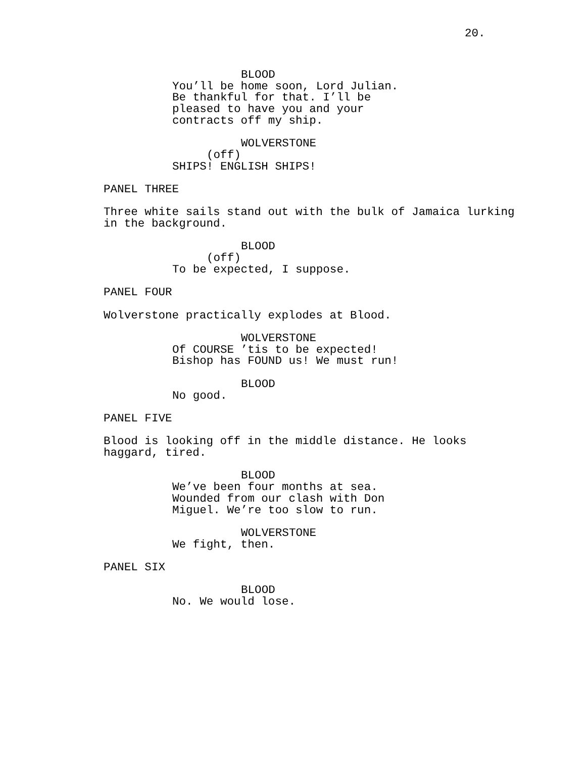20.
BLOOD
You’ll be home soon, Lord Julian. Be thankful for that. I’ll be pleased to have you and your contracts off my ship.
WOLVERSTONE
(off)
SHIPS! ENGLISH SHIPS!
PANEL THREE
Three white sails stand out with the bulk of Jamaica lurking in the background.
BLOOD
(off)
To be expected, I suppose.
PANEL FOUR
Wolverstone practically explodes at Blood.
WOLVERSTONE
Of COURSE ’tis to be expected! Bishop has FOUND us! We must run!
BLOOD
No good.
PANEL FIVE
Blood is looking off in the middle distance. He looks haggard, tired.
BLOOD
We’ve been four months at sea. Wounded from our clash with Don Miguel. We’re too slow to run.
WOLVERSTONE
We fight, then.
PANEL SIX
BLOOD
No. We would lose.